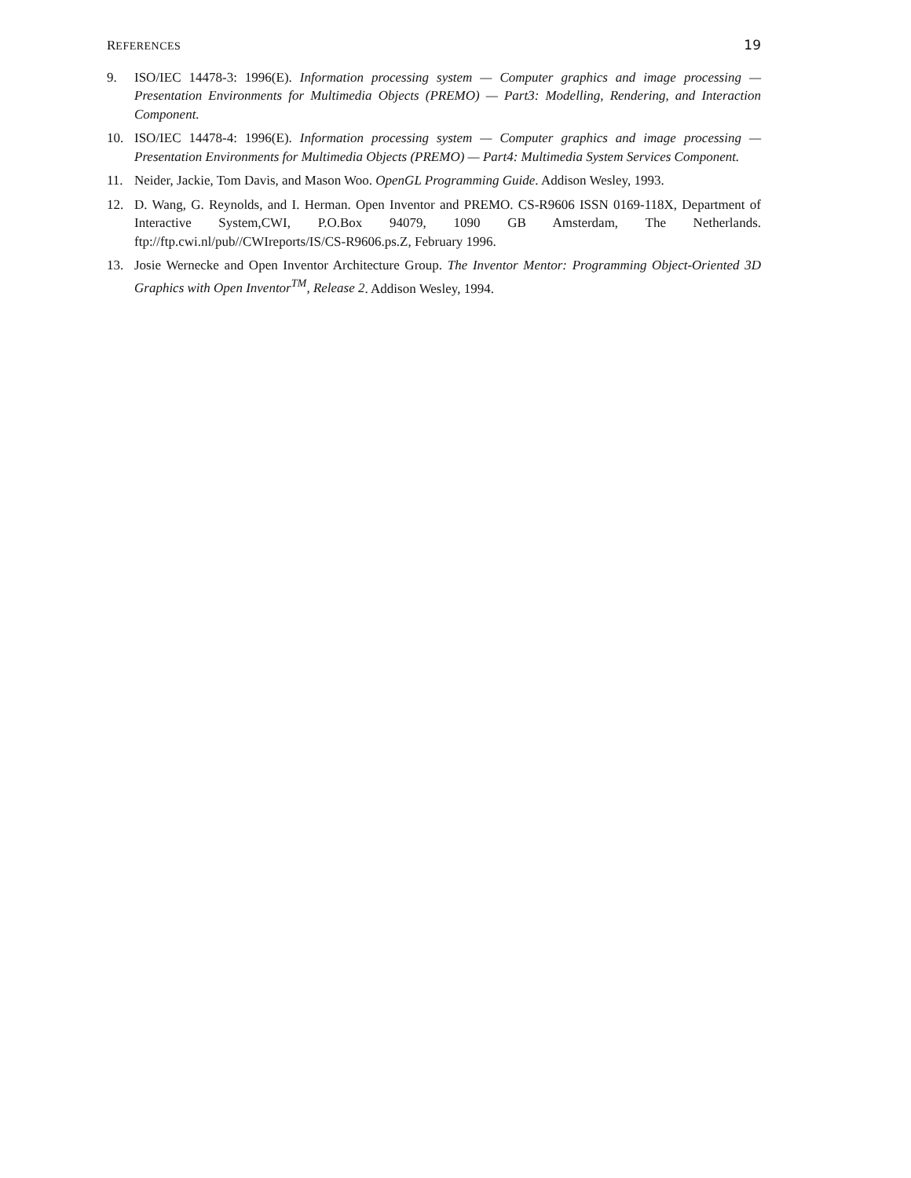REFERENCES 19
9. ISO/IEC 14478-3: 1996(E). Information processing system — Computer graphics and image processing — Presentation Environments for Multimedia Objects (PREMO) — Part3: Modelling, Rendering, and Interaction Component.
10. ISO/IEC 14478-4: 1996(E). Information processing system — Computer graphics and image processing — Presentation Environments for Multimedia Objects (PREMO) — Part4: Multimedia System Services Component.
11. Neider, Jackie, Tom Davis, and Mason Woo. OpenGL Programming Guide. Addison Wesley, 1993.
12. D. Wang, G. Reynolds, and I. Herman. Open Inventor and PREMO. CS-R9606 ISSN 0169-118X, Department of Interactive System,CWI, P.O.Box 94079, 1090 GB Amsterdam, The Netherlands. ftp://ftp.cwi.nl/pub//CWIreports/IS/CS-R9606.ps.Z, February 1996.
13. Josie Wernecke and Open Inventor Architecture Group. The Inventor Mentor: Programming Object-Oriented 3D Graphics with Open Inventor<sup>TM</sup>, Release 2. Addison Wesley, 1994.